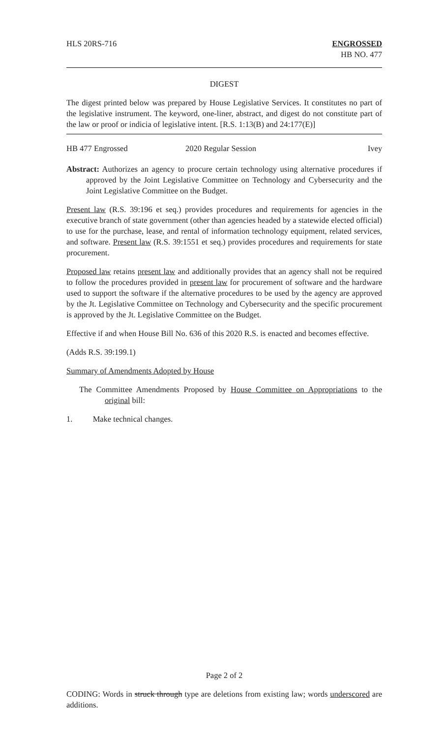HLS 20RS-716 ENGROSSED
HB NO. 477
DIGEST
The digest printed below was prepared by House Legislative Services. It constitutes no part of the legislative instrument. The keyword, one-liner, abstract, and digest do not constitute part of the law or proof or indicia of legislative intent. [R.S. 1:13(B) and 24:177(E)]
HB 477 Engrossed 2020 Regular Session Ivey
Abstract: Authorizes an agency to procure certain technology using alternative procedures if approved by the Joint Legislative Committee on Technology and Cybersecurity and the Joint Legislative Committee on the Budget.
Present law (R.S. 39:196 et seq.) provides procedures and requirements for agencies in the executive branch of state government (other than agencies headed by a statewide elected official) to use for the purchase, lease, and rental of information technology equipment, related services, and software. Present law (R.S. 39:1551 et seq.) provides procedures and requirements for state procurement.
Proposed law retains present law and additionally provides that an agency shall not be required to follow the procedures provided in present law for procurement of software and the hardware used to support the software if the alternative procedures to be used by the agency are approved by the Jt. Legislative Committee on Technology and Cybersecurity and the specific procurement is approved by the Jt. Legislative Committee on the Budget.
Effective if and when House Bill No. 636 of this 2020 R.S. is enacted and becomes effective.
(Adds R.S. 39:199.1)
Summary of Amendments Adopted by House
The Committee Amendments Proposed by House Committee on Appropriations to the original bill:
1. Make technical changes.
Page 2 of 2
CODING: Words in struck through type are deletions from existing law; words underscored are additions.